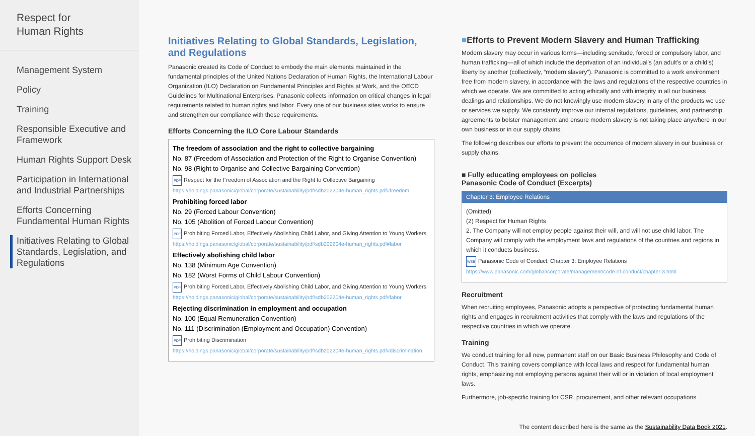Respect for
Human Rights
Management System
Policy
Training
Responsible Executive and Framework
Human Rights Support Desk
Participation in International and Industrial Partnerships
Efforts Concerning Fundamental Human Rights
Initiatives Relating to Global Standards, Legislation, and Regulations
Initiatives Relating to Global Standards, Legislation, and Regulations
Panasonic created its Code of Conduct to embody the main elements maintained in the fundamental principles of the United Nations Declaration of Human Rights, the International Labour Organization (ILO) Declaration on Fundamental Principles and Rights at Work, and the OECD Guidelines for Multinational Enterprises. Panasonic collects information on critical changes in legal requirements related to human rights and labor. Every one of our business sites works to ensure and strengthen our compliance with these requirements.
Efforts Concerning the ILO Core Labour Standards
The freedom of association and the right to collective bargaining
No. 87 (Freedom of Association and Protection of the Right to Organise Convention)
No. 98 (Right to Organise and Collective Bargaining Convention)
PDF Respect for the Freedom of Association and the Right to Collective Bargaining
https://holdings.panasonic/global/corporate/sustainability/pdf/sdb202204e-human_rights.pdf#freedom
Prohibiting forced labor
No. 29 (Forced Labour Convention)
No. 105 (Abolition of Forced Labour Convention)
PDF Prohibiting Forced Labor, Effectively Abolishing Child Labor, and Giving Attention to Young Workers
https://holdings.panasonic/global/corporate/sustainability/pdf/sdb202204e-human_rights.pdf#labor
Effectively abolishing child labor
No. 138 (Minimum Age Convention)
No. 182 (Worst Forms of Child Labour Convention)
PDF Prohibiting Forced Labor, Effectively Abolishing Child Labor, and Giving Attention to Young Workers
https://holdings.panasonic/global/corporate/sustainability/pdf/sdb202204e-human_rights.pdf#labor
Rejecting discrimination in employment and occupation
No. 100 (Equal Remuneration Convention)
No. 111 (Discrimination (Employment and Occupation) Convention)
PDF Prohibiting Discrimination
https://holdings.panasonic/global/corporate/sustainability/pdf/sdb202204e-human_rights.pdf#discrimination
■Efforts to Prevent Modern Slavery and Human Trafficking
Modern slavery may occur in various forms—including servitude, forced or compulsory labor, and human trafficking—all of which include the deprivation of an individual’s (an adult’s or a child’s) liberty by another (collectively, “modern slavery”). Panasonic is committed to a work environment free from modern slavery, in accordance with the laws and regulations of the respective countries in which we operate. We are committed to acting ethically and with integrity in all our business dealings and relationships. We do not knowingly use modern slavery in any of the products we use or services we supply. We constantly improve our internal regulations, guidelines, and partnership agreements to bolster management and ensure modern slavery is not taking place anywhere in our own business or in our supply chains.
The following describes our efforts to prevent the occurrence of modern slavery in our business or supply chains.
■ Fully educating employees on policies
Panasonic Code of Conduct (Excerpts)
Chapter 3: Employee Relations
(Omitted)
(2) Respect for Human Rights
2. The Company will not employ people against their will, and will not use child labor. The Company will comply with the employment laws and regulations of the countries and regions in which it conducts business.
WEB Panasonic Code of Conduct, Chapter 3: Employee Relations
https://www.panasonic.com/global/corporate/management/code-of-conduct/chapter-3.html
Recruitment
When recruiting employees, Panasonic adopts a perspective of protecting fundamental human rights and engages in recruitment activities that comply with the laws and regulations of the respective countries in which we operate.
Training
We conduct training for all new, permanent staff on our Basic Business Philosophy and Code of Conduct. This training covers compliance with local laws and respect for fundamental human rights, emphasizing not employing persons against their will or in violation of local employment laws.
Furthermore, job-specific training for CSR, procurement, and other relevant occupations
The content described here is the same as the Sustainability Data Book 2021.